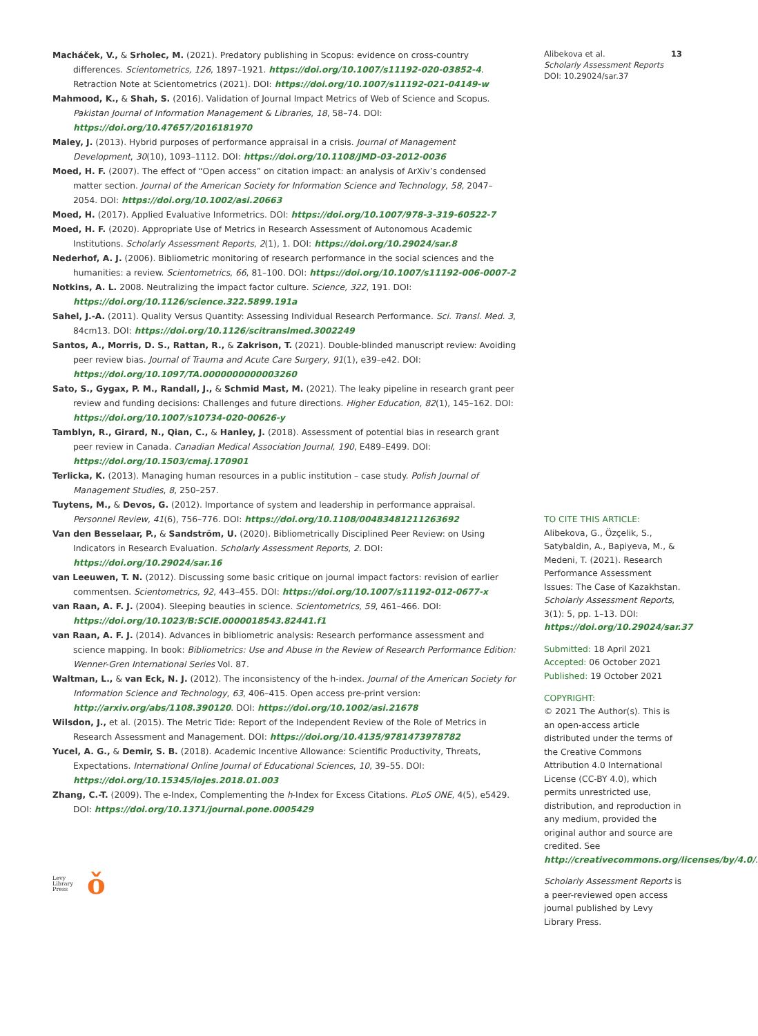Macháček, V., & Srholec, M. (2021). Predatory publishing in Scopus: evidence on cross-country differences. Scientometrics, 126, 1897–1921. https://doi.org/10.1007/s11192-020-03852-4. Retraction Note at Scientometrics (2021). DOI: https://doi.org/10.1007/s11192-021-04149-w
Mahmood, K., & Shah, S. (2016). Validation of Journal Impact Metrics of Web of Science and Scopus. Pakistan Journal of Information Management & Libraries, 18, 58–74. DOI: https://doi.org/10.47657/2016181970
Maley, J. (2013). Hybrid purposes of performance appraisal in a crisis. Journal of Management Development, 30(10), 1093–1112. DOI: https://doi.org/10.1108/JMD-03-2012-0036
Moed, H. F. (2007). The effect of “Open access” on citation impact: an analysis of ArXiv’s condensed matter section. Journal of the American Society for Information Science and Technology, 58, 2047–2054. DOI: https://doi.org/10.1002/asi.20663
Moed, H. (2017). Applied Evaluative Informetrics. DOI: https://doi.org/10.1007/978-3-319-60522-7
Moed, H. F. (2020). Appropriate Use of Metrics in Research Assessment of Autonomous Academic Institutions. Scholarly Assessment Reports, 2(1), 1. DOI: https://doi.org/10.29024/sar.8
Nederhof, A. J. (2006). Bibliometric monitoring of research performance in the social sciences and the humanities: a review. Scientometrics, 66, 81–100. DOI: https://doi.org/10.1007/s11192-006-0007-2
Notkins, A. L. 2008. Neutralizing the impact factor culture. Science, 322, 191. DOI: https://doi.org/10.1126/science.322.5899.191a
Sahel, J.-A. (2011). Quality Versus Quantity: Assessing Individual Research Performance. Sci. Transl. Med. 3, 84cm13. DOI: https://doi.org/10.1126/scitranslmed.3002249
Santos, A., Morris, D. S., Rattan, R., & Zakrison, T. (2021). Double-blinded manuscript review: Avoiding peer review bias. Journal of Trauma and Acute Care Surgery, 91(1), e39–e42. DOI: https://doi.org/10.1097/TA.0000000000003260
Sato, S., Gygax, P. M., Randall, J., & Schmid Mast, M. (2021). The leaky pipeline in research grant peer review and funding decisions: Challenges and future directions. Higher Education, 82(1), 145–162. DOI: https://doi.org/10.1007/s10734-020-00626-y
Tamblyn, R., Girard, N., Qian, C., & Hanley, J. (2018). Assessment of potential bias in research grant peer review in Canada. Canadian Medical Association Journal, 190, E489–E499. DOI: https://doi.org/10.1503/cmaj.170901
Terlicka, K. (2013). Managing human resources in a public institution – case study. Polish Journal of Management Studies, 8, 250–257.
Tuytens, M., & Devos, G. (2012). Importance of system and leadership in performance appraisal. Personnel Review, 41(6), 756–776. DOI: https://doi.org/10.1108/00483481211263692
Van den Besselaar, P., & Sandström, U. (2020). Bibliometrically Disciplined Peer Review: on Using Indicators in Research Evaluation. Scholarly Assessment Reports, 2. DOI: https://doi.org/10.29024/sar.16
van Leeuwen, T. N. (2012). Discussing some basic critique on journal impact factors: revision of earlier commentsen. Scientometrics, 92, 443–455. DOI: https://doi.org/10.1007/s11192-012-0677-x
van Raan, A. F. J. (2004). Sleeping beauties in science. Scientometrics, 59, 461–466. DOI: https://doi.org/10.1023/B:SCIE.0000018543.82441.f1
van Raan, A. F. J. (2014). Advances in bibliometric analysis: Research performance assessment and science mapping. In book: Bibliometrics: Use and Abuse in the Review of Research Performance Edition: Wenner-Gren International Series Vol. 87.
Waltman, L., & van Eck, N. J. (2012). The inconsistency of the h-index. Journal of the American Society for Information Science and Technology, 63, 406–415. Open access pre-print version: http://arxiv.org/abs/1108.390120. DOI: https://doi.org/10.1002/asi.21678
Wilsdon, J., et al. (2015). The Metric Tide: Report of the Independent Review of the Role of Metrics in Research Assessment and Management. DOI: https://doi.org/10.4135/9781473978782
Yucel, A. G., & Demir, S. B. (2018). Academic Incentive Allowance: Scientific Productivity, Threats, Expectations. International Online Journal of Educational Sciences, 10, 39–55. DOI: https://doi.org/10.15345/iojes.2018.01.003
Zhang, C.-T. (2009). The e-Index, Complementing the h-Index for Excess Citations. PLoS ONE, 4(5), e5429. DOI: https://doi.org/10.1371/journal.pone.0005429
Alibekova et al.
Scholarly Assessment Reports
DOI: 10.29024/sar.37
13
TO CITE THIS ARTICLE:
Alibekova, G., Özçelik, S., Satybaldin, A., Bapiyeva, M., & Medeni, T. (2021). Research Performance Assessment Issues: The Case of Kazakhstan. Scholarly Assessment Reports, 3(1): 5, pp. 1–13. DOI: https://doi.org/10.29024/sar.37
Submitted: 18 April 2021
Accepted: 06 October 2021
Published: 19 October 2021
COPYRIGHT:
© 2021 The Author(s). This is an open-access article distributed under the terms of the Creative Commons Attribution 4.0 International License (CC-BY 4.0), which permits unrestricted use, distribution, and reproduction in any medium, provided the original author and source are credited. See http://creativecommons.org/licenses/by/4.0/.
Scholarly Assessment Reports is a peer-reviewed open access journal published by Levy Library Press.
Levy
Library
Press
ǒ